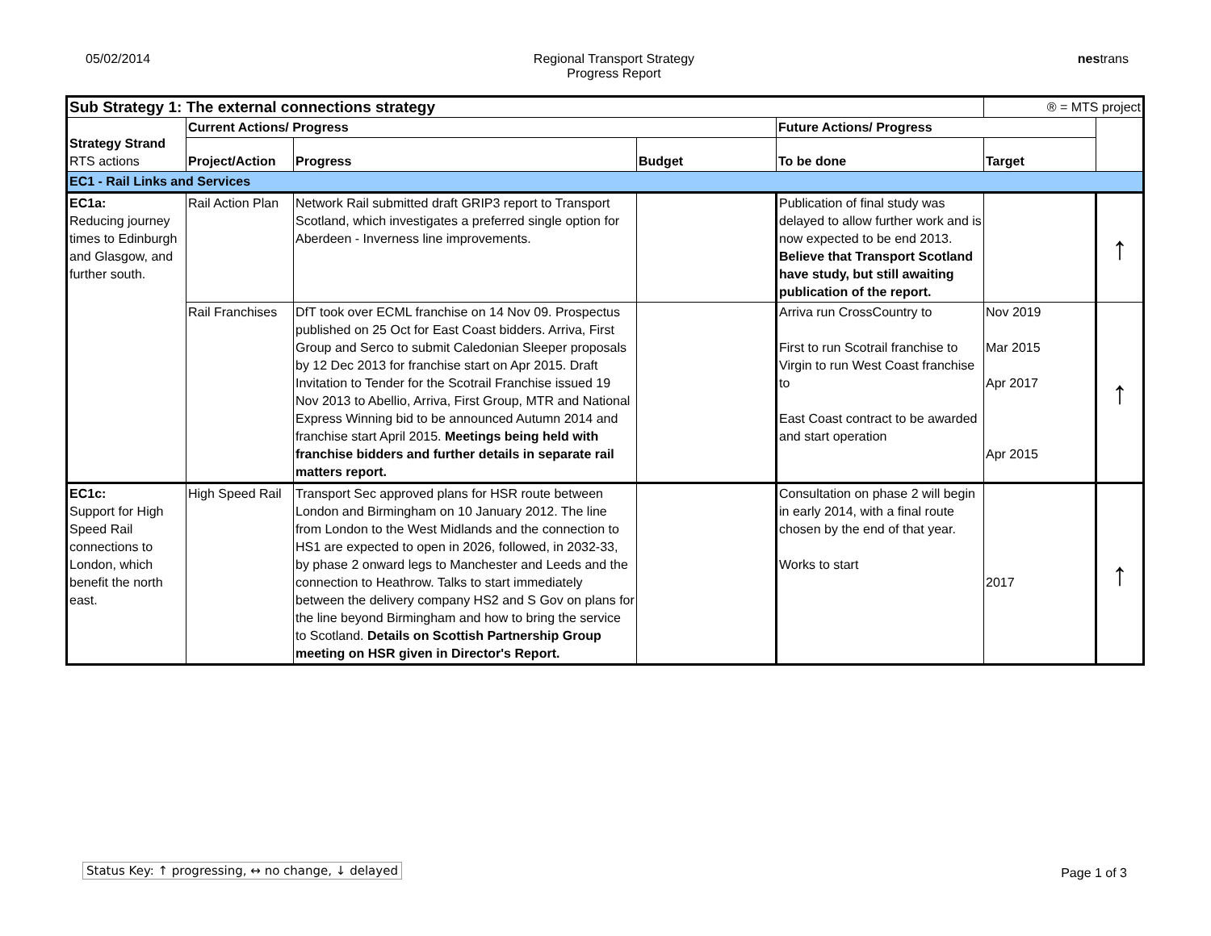05/02/2014 Regional Transport Strategy
Progress Report
nestrans
| Sub Strategy 1: The external connections strategy | | | | | ® = MTS project | |
| Strategy Strand RTS actions | Current Actions/ Progress | | | Future Actions/ Progress | | |
| | Project/Action | Progress | Budget | To be done | Target | |
| EC1 - Rail Links and Services | | | | | | |
| EC1a: Reducing journey times to Edinburgh and Glasgow, and further south. | Rail Action Plan | Network Rail submitted draft GRIP3 report to Transport Scotland, which investigates a preferred single option for Aberdeen - Inverness line improvements. | | Publication of final study was delayed to allow further work and is now expected to be end 2013. Believe that Transport Scotland have study, but still awaiting publication of the report. | | ↑ |
| | Rail Franchises | DfT took over ECML franchise on 14 Nov 09. Prospectus published on 25 Oct for East Coast bidders. Arriva, First Group and Serco to submit Caledonian Sleeper proposals by 12 Dec 2013 for franchise start on Apr 2015. Draft Invitation to Tender for the Scotrail Franchise issued 19 Nov 2013 to Abellio, Arriva, First Group, MTR and National Express Winning bid to be announced Autumn 2014 and franchise start April 2015. Meetings being held with franchise bidders and further details in separate rail matters report. | | Arriva run CrossCountry to First to run Scotrail franchise to Virgin to run West Coast franchise to East Coast contract to be awarded and start operation | Nov 2019 Mar 2015 Apr 2017 Apr 2015 | ↑ |
| EC1c: Support for High Speed Rail connections to London, which benefit the north east. | High Speed Rail | Transport Sec approved plans for HSR route between London and Birmingham on 10 January 2012. The line from London to the West Midlands and the connection to HS1 are expected to open in 2026, followed, in 2032-33, by phase 2 onward legs to Manchester and Leeds and the connection to Heathrow. Talks to start immediately between the delivery company HS2 and S Gov on plans for the line beyond Birmingham and how to bring the service to Scotland. Details on Scottish Partnership Group meeting on HSR given in Director's Report. | | Consultation on phase 2 will begin in early 2014, with a final route chosen by the end of that year. Works to start | 2017 | ↑ |
Status Key: ↑ progressing, ↔ no change, ↓ delayed
Page 1 of 3